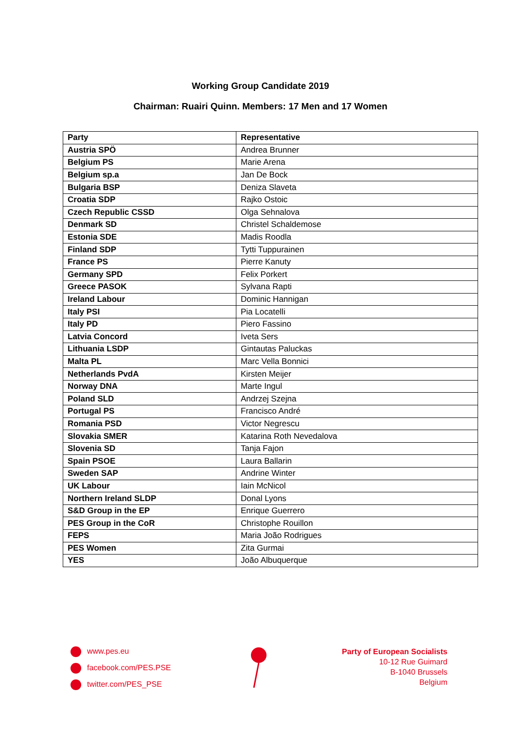Working Group Candidate 2019
Chairman: Ruairi Quinn. Members: 17 Men and 17 Women
| Party | Representative |
| --- | --- |
| Austria SPÖ | Andrea Brunner |
| Belgium PS | Marie Arena |
| Belgium sp.a | Jan De Bock |
| Bulgaria BSP | Deniza Slaveta |
| Croatia SDP | Rajko Ostoic |
| Czech Republic CSSD | Olga Sehnalova |
| Denmark SD | Christel Schaldemose |
| Estonia SDE | Madis Roodla |
| Finland SDP | Tytti Tuppurainen |
| France PS | Pierre Kanuty |
| Germany SPD | Felix Porkert |
| Greece PASOK | Sylvana Rapti |
| Ireland Labour | Dominic Hannigan |
| Italy PSI | Pia Locatelli |
| Italy PD | Piero Fassino |
| Latvia Concord | Iveta Sers |
| Lithuania LSDP | Gintautas Paluckas |
| Malta PL | Marc Vella Bonnici |
| Netherlands PvdA | Kirsten Meijer |
| Norway DNA | Marte Ingul |
| Poland SLD | Andrzej Szejna |
| Portugal PS | Francisco André |
| Romania PSD | Victor Negrescu |
| Slovakia SMER | Katarina Roth Nevedalova |
| Slovenia SD | Tanja Fajon |
| Spain PSOE | Laura Ballarin |
| Sweden SAP | Andrine Winter |
| UK Labour | Iain McNicol |
| Northern Ireland SLDP | Donal Lyons |
| S&D Group in the EP | Enrique Guerrero |
| PES Group in the CoR | Christophe Rouillon |
| FEPS | Maria João Rodrigues |
| PES Women | Zita Gurmai |
| YES | João Albuquerque |
www.pes.eu
facebook.com/PES.PSE
twitter.com/PES_PSE
Party of European Socialists
10-12 Rue Guimard
B-1040 Brussels
Belgium